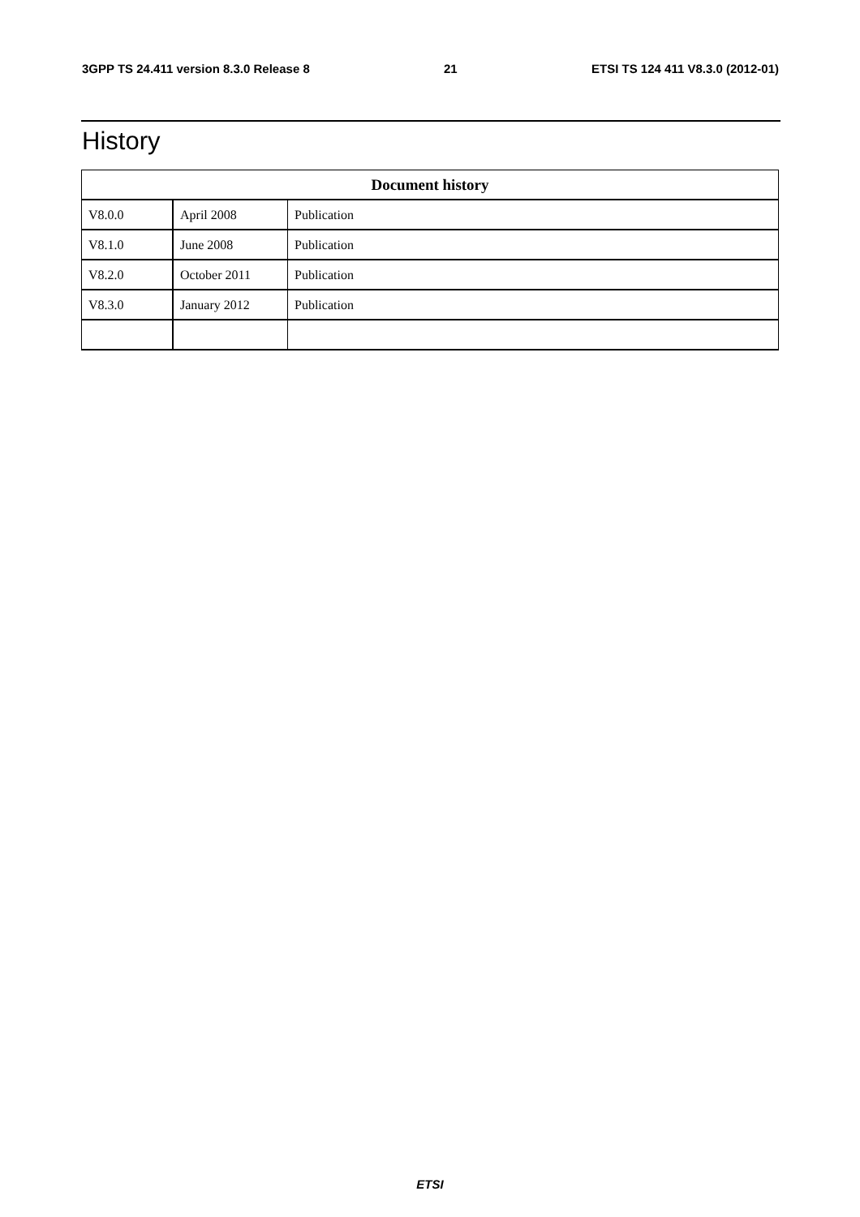3GPP TS 24.411 version 8.3.0 Release 8 21 ETSI TS 124 411 V8.3.0 (2012-01)
History
| Document history | | |
| --- | --- | --- |
| V8.0.0 | April 2008 | Publication |
| V8.1.0 | June 2008 | Publication |
| V8.2.0 | October 2011 | Publication |
| V8.3.0 | January 2012 | Publication |
ETSI